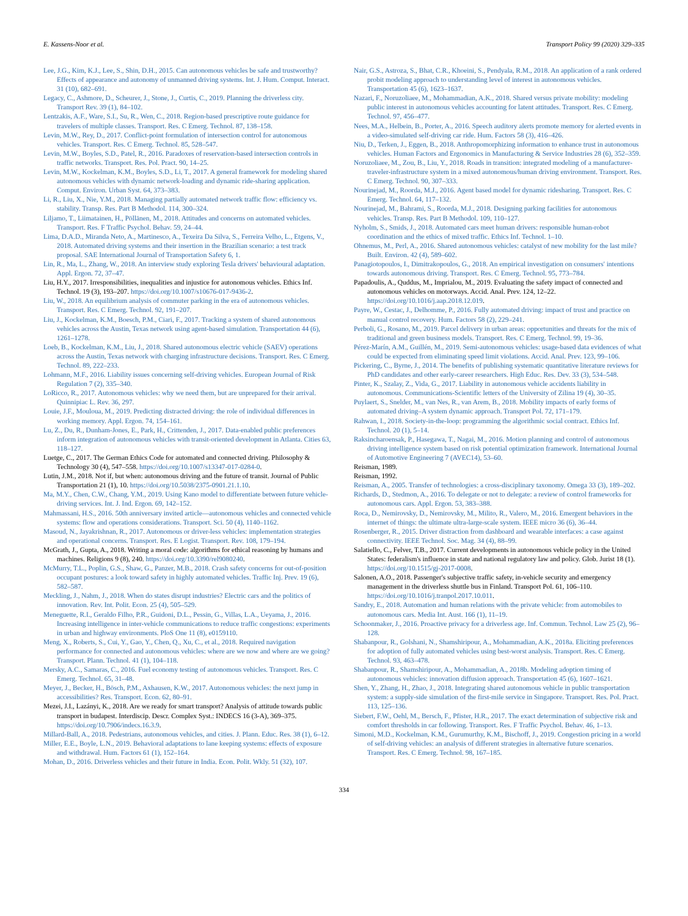E. Kassens-Noor et al. Transport Policy 99 (2020) 329–335
Lee, J.G., Kim, K.J., Lee, S., Shin, D.H., 2015. Can autonomous vehicles be safe and trustworthy? Effects of appearance and autonomy of unmanned driving systems. Int. J. Hum. Comput. Interact. 31 (10), 682–691.
Legacy, C., Ashmore, D., Scheurer, J., Stone, J., Curtis, C., 2019. Planning the driverless city. Transport Rev. 39 (1), 84–102.
Lentzakis, A.F., Ware, S.I., Su, R., Wen, C., 2018. Region-based prescriptive route guidance for travelers of multiple classes. Transport. Res. C Emerg. Technol. 87, 138–158.
Levin, M.W., Rey, D., 2017. Conflict-point formulation of intersection control for autonomous vehicles. Transport. Res. C Emerg. Technol. 85, 528–547.
Levin, M.W., Boyles, S.D., Patel, R., 2016. Paradoxes of reservation-based intersection controls in traffic networks. Transport. Res. Pol. Pract. 90, 14–25.
Levin, M.W., Kockelman, K.M., Boyles, S.D., Li, T., 2017. A general framework for modeling shared autonomous vehicles with dynamic network-loading and dynamic ride-sharing application. Comput. Environ. Urban Syst. 64, 373–383.
Li, R., Liu, X., Nie, Y.M., 2018. Managing partially automated network traffic flow: efficiency vs. stability. Transp. Res. Part B Methodol. 114, 300–324.
Liljamo, T., Liimatainen, H., Pöllänen, M., 2018. Attitudes and concerns on automated vehicles. Transport. Res. F Traffic Psychol. Behav. 59, 24–44.
Lima, D.A.D., Miranda Neto, A., Martinesco, A., Texeira Da Silva, S., Ferreira Velho, L., Etgens, V., 2018. Automated driving systems and their insertion in the Brazilian scenario: a test track proposal. SAE International Journal of Transportation Safety 6, 1.
Lin, R., Ma, L., Zhang, W., 2018. An interview study exploring Tesla drivers' behavioural adaptation. Appl. Ergon. 72, 37–47.
Liu, H.Y., 2017. Irresponsibilities, inequalities and injustice for autonomous vehicles. Ethics Inf. Technol. 19 (3), 193–207. https://doi.org/10.1007/s10676-017-9436-2.
Liu, W., 2018. An equilibrium analysis of commuter parking in the era of autonomous vehicles. Transport. Res. C Emerg. Technol. 92, 191–207.
Liu, J., Kockelman, K.M., Boesch, P.M., Ciari, F., 2017. Tracking a system of shared autonomous vehicles across the Austin, Texas network using agent-based simulation. Transportation 44 (6), 1261–1278.
Loeb, B., Kockelman, K.M., Liu, J., 2018. Shared autonomous electric vehicle (SAEV) operations across the Austin, Texas network with charging infrastructure decisions. Transport. Res. C Emerg. Technol. 89, 222–233.
Lohmann, M.F., 2016. Liability issues concerning self-driving vehicles. European Journal of Risk Regulation 7 (2), 335–340.
LoRicco, R., 2017. Autonomous vehicles: why we need them, but are unprepared for their arrival. Quinnipiac L. Rev. 36, 297.
Louie, J.F., Mouloua, M., 2019. Predicting distracted driving: the role of individual differences in working memory. Appl. Ergon. 74, 154–161.
Lu, Z., Du, R., Dunham-Jones, E., Park, H., Crittenden, J., 2017. Data-enabled public preferences inform integration of autonomous vehicles with transit-oriented development in Atlanta. Cities 63, 118–127.
Luetge, C., 2017. The German Ethics Code for automated and connected driving. Philosophy & Technology 30 (4), 547–558. https://doi.org/10.1007/s13347-017-0284-0.
Lutin, J.M., 2018. Not if, but when: autonomous driving and the future of transit. Journal of Public Transportation 21 (1), 10. https://doi.org/10.5038/2375-0901.21.1.10.
Ma, M.Y., Chen, C.W., Chang, Y.M., 2019. Using Kano model to differentiate between future vehicle-driving services. Int. J. Ind. Ergon. 69, 142–152.
Mahmassani, H.S., 2016. 50th anniversary invited article—autonomous vehicles and connected vehicle systems: flow and operations considerations. Transport. Sci. 50 (4), 1140–1162.
Masoud, N., Jayakrishnan, R., 2017. Autonomous or driver-less vehicles: implementation strategies and operational concerns. Transport. Res. E Logist. Transport. Rev. 108, 179–194.
McGrath, J., Gupta, A., 2018. Writing a moral code: algorithms for ethical reasoning by humans and machines. Religions 9 (8), 240. https://doi.org/10.3390/rel9080240.
McMurry, T.L., Poplin, G.S., Shaw, G., Panzer, M.B., 2018. Crash safety concerns for out-of-position occupant postures: a look toward safety in highly automated vehicles. Traffic Inj. Prev. 19 (6), 582–587.
Meckling, J., Nahm, J., 2018. When do states disrupt industries? Electric cars and the politics of innovation. Rev. Int. Polit. Econ. 25 (4), 505–529.
Meneguette, R.I., Geraldo Filho, P.R., Guidoni, D.L., Pessin, G., Villas, L.A., Ueyama, J., 2016. Increasing intelligence in inter-vehicle communications to reduce traffic congestions: experiments in urban and highway environments. PloS One 11 (8), e0159110.
Meng, X., Roberts, S., Cui, Y., Gao, Y., Chen, Q., Xu, C., et al., 2018. Required navigation performance for connected and autonomous vehicles: where are we now and where are we going? Transport. Plann. Technol. 41 (1), 104–118.
Mersky, A.C., Samaras, C., 2016. Fuel economy testing of autonomous vehicles. Transport. Res. C Emerg. Technol. 65, 31–48.
Meyer, J., Becker, H., Bösch, P.M., Axhausen, K.W., 2017. Autonomous vehicles: the next jump in accessibilities? Res. Transport. Econ. 62, 80–91.
Mezei, J.I., Lazányi, K., 2018. Are we ready for smart transport? Analysis of attitude towards public transport in budapest. Interdiscip. Descr. Complex Syst.: INDECS 16 (3-A), 369–375. https://doi.org/10.7906/indecs.16.3.9.
Millard-Ball, A., 2018. Pedestrians, autonomous vehicles, and cities. J. Plann. Educ. Res. 38 (1), 6–12.
Miller, E.E., Boyle, L.N., 2019. Behavioral adaptations to lane keeping systems: effects of exposure and withdrawal. Hum. Factors 61 (1), 152–164.
Mohan, D., 2016. Driverless vehicles and their future in India. Econ. Polit. Wkly. 51 (32), 107.
Nair, G.S., Astroza, S., Bhat, C.R., Khoeini, S., Pendyala, R.M., 2018. An application of a rank ordered probit modeling approach to understanding level of interest in autonomous vehicles. Transportation 45 (6), 1623–1637.
Nazari, F., Noruzoliaee, M., Mohammadian, A.K., 2018. Shared versus private mobility: modeling public interest in autonomous vehicles accounting for latent attitudes. Transport. Res. C Emerg. Technol. 97, 456–477.
Nees, M.A., Helbein, B., Porter, A., 2016. Speech auditory alerts promote memory for alerted events in a video-simulated self-driving car ride. Hum. Factors 58 (3), 416–426.
Niu, D., Terken, J., Eggen, B., 2018. Anthropomorphizing information to enhance trust in autonomous vehicles. Human Factors and Ergonomics in Manufacturing & Service Industries 28 (6), 352–359.
Noruzoliaee, M., Zou, B., Liu, Y., 2018. Roads in transition: integrated modeling of a manufacturer-traveler-infrastructure system in a mixed autonomous/human driving environment. Transport. Res. C Emerg. Technol. 90, 307–333.
Nourinejad, M., Roorda, M.J., 2016. Agent based model for dynamic ridesharing. Transport. Res. C Emerg. Technol. 64, 117–132.
Nourinejad, M., Bahrami, S., Roorda, M.J., 2018. Designing parking facilities for autonomous vehicles. Transp. Res. Part B Methodol. 109, 110–127.
Nyholm, S., Smids, J., 2018. Automated cars meet human drivers: responsible human-robot coordination and the ethics of mixed traffic. Ethics Inf. Technol. 1–10.
Ohnemus, M., Perl, A., 2016. Shared autonomous vehicles: catalyst of new mobility for the last mile? Built. Environ. 42 (4), 589–602.
Panagiotopoulos, I., Dimitrakopoulos, G., 2018. An empirical investigation on consumers' intentions towards autonomous driving. Transport. Res. C Emerg. Technol. 95, 773–784.
Papadoulis, A., Quddus, M., Imprialou, M., 2019. Evaluating the safety impact of connected and autonomous vehicles on motorways. Accid. Anal. Prev. 124, 12–22. https://doi.org/10.1016/j.aap.2018.12.019.
Payre, W., Cestac, J., Delhomme, P., 2016. Fully automated driving: impact of trust and practice on manual control recovery. Hum. Factors 58 (2), 229–241.
Perboli, G., Rosano, M., 2019. Parcel delivery in urban areas: opportunities and threats for the mix of traditional and green business models. Transport. Res. C Emerg. Technol. 99, 19–36.
Pérez-Marín, A.M., Guillén, M., 2019. Semi-autonomous vehicles: usage-based data evidences of what could be expected from eliminating speed limit violations. Accid. Anal. Prev. 123, 99–106.
Pickering, C., Byrne, J., 2014. The benefits of publishing systematic quantitative literature reviews for PhD candidates and other early-career researchers. High Educ. Res. Dev. 33 (3), 534–548.
Pinter, K., Szalay, Z., Vida, G., 2017. Liability in autonomous vehicle accidents liability in autonomous. Communications-Scientific letters of the University of Zilina 19 (4), 30–35.
Puylaert, S., Snelder, M., van Nes, R., van Arem, B., 2018. Mobility impacts of early forms of automated driving–A system dynamic approach. Transport Pol. 72, 171–179.
Rahwan, I., 2018. Society-in-the-loop: programming the algorithmic social contract. Ethics Inf. Technol. 20 (1), 5–14.
Raksincharoensak, P., Hasegawa, T., Nagai, M., 2016. Motion planning and control of autonomous driving intelligence system based on risk potential optimization framework. International Journal of Automotive Engineering 7 (AVEC14), 53–60.
Reisman, 1989.
Reisman, 1992.
Reisman, A., 2005. Transfer of technologies: a cross-disciplinary taxonomy. Omega 33 (3), 189–202.
Richards, D., Stedmon, A., 2016. To delegate or not to delegate: a review of control frameworks for autonomous cars. Appl. Ergon. 53, 383–388.
Roca, D., Nemirovsky, D., Nemirovsky, M., Milito, R., Valero, M., 2016. Emergent behaviors in the internet of things: the ultimate ultra-large-scale system. IEEE micro 36 (6), 36–44.
Rosenberger, R., 2015. Driver distraction from dashboard and wearable interfaces: a case against connectivity. IEEE Technol. Soc. Mag. 34 (4), 88–99.
Salatiello, C., Felver, T.B., 2017. Current developments in autonomous vehicle policy in the United States: federalism's influence in state and national regulatory law and policy. Glob. Jurist 18 (1). https://doi.org/10.1515/gj-2017-0008.
Salonen, A.O., 2018. Passenger's subjective traffic safety, in-vehicle security and emergency management in the driverless shuttle bus in Finland. Transport Pol. 61, 106–110. https://doi.org/10.1016/j.tranpol.2017.10.011.
Sandry, E., 2018. Automation and human relations with the private vehicle: from automobiles to autonomous cars. Media Int. Aust. 166 (1), 11–19.
Schoonmaker, J., 2016. Proactive privacy for a driverless age. Inf. Commun. Technol. Law 25 (2), 96–128.
Shabanpour, R., Golshani, N., Shamshiripour, A., Mohammadian, A.K., 2018a. Eliciting preferences for adoption of fully automated vehicles using best-worst analysis. Transport. Res. C Emerg. Technol. 93, 463–478.
Shabanpour, R., Shamshiripour, A., Mohammadian, A., 2018b. Modeling adoption timing of autonomous vehicles: innovation diffusion approach. Transportation 45 (6), 1607–1621.
Shen, Y., Zhang, H., Zhao, J., 2018. Integrating shared autonomous vehicle in public transportation system: a supply-side simulation of the first-mile service in Singapore. Transport. Res. Pol. Pract. 113, 125–136.
Siebert, F.W., Oehl, M., Bersch, F., Pfister, H.R., 2017. The exact determination of subjective risk and comfort thresholds in car following. Transport. Res. F Traffic Psychol. Behav. 46, 1–13.
Simoni, M.D., Kockelman, K.M., Gurumurthy, K.M., Bischoff, J., 2019. Congestion pricing in a world of self-driving vehicles: an analysis of different strategies in alternative future scenarios. Transport. Res. C Emerg. Technol. 98, 167–185.
334